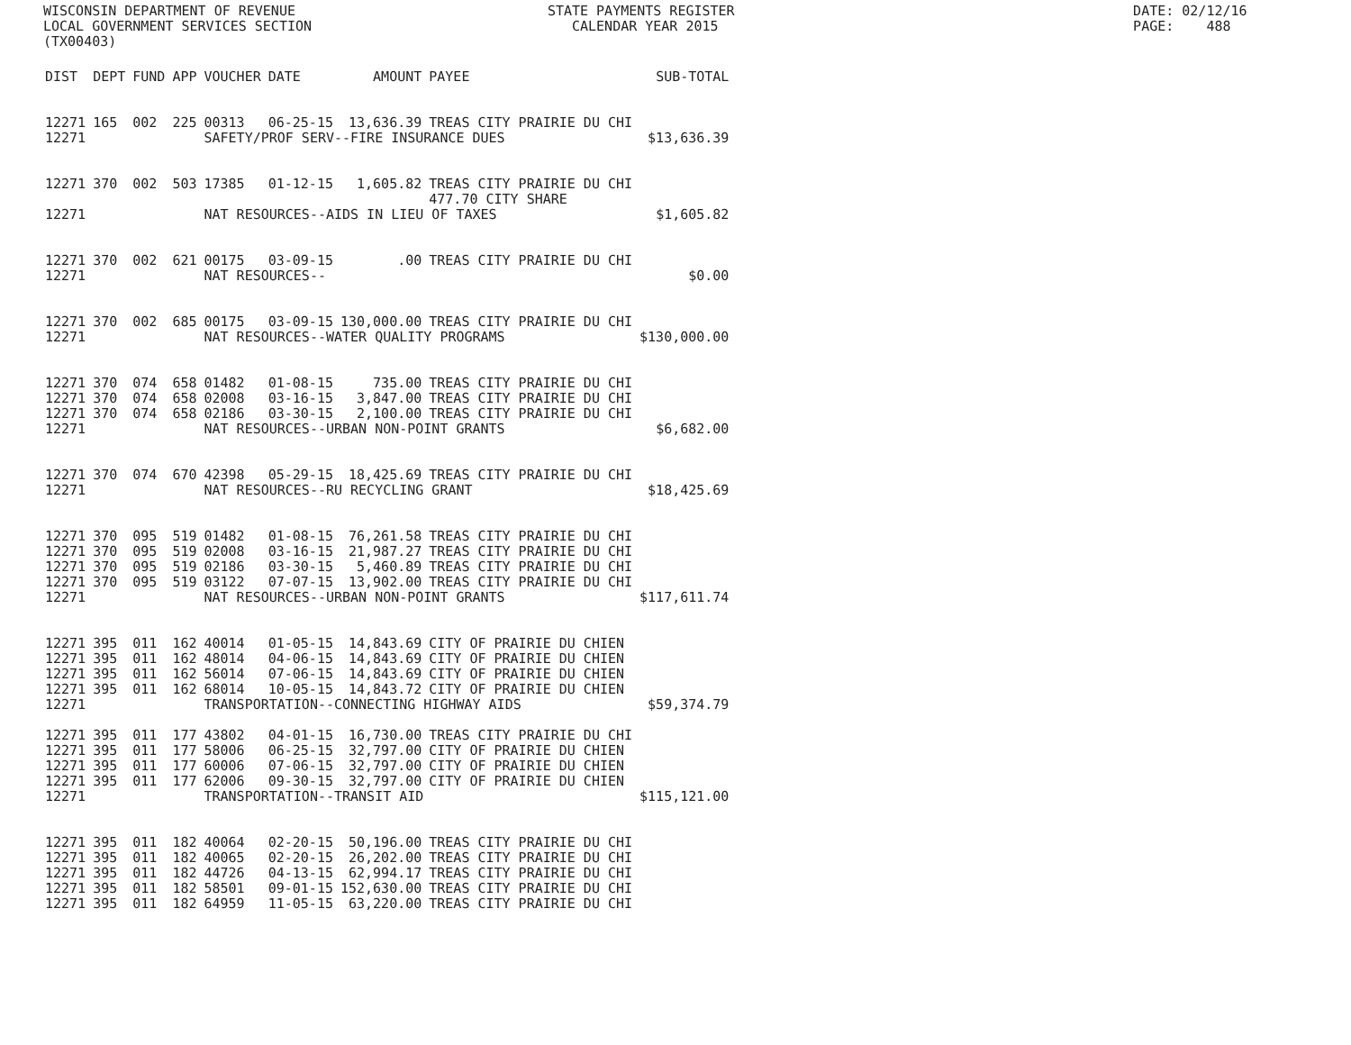WISCONSIN DEPARTMENT OF REVENUE STATE PAYMENTS REGISTER DATE: 02/12/16
LOCAL GOVERNMENT SERVICES SECTION CALENDAR YEAR 2015 PAGE: 488
(TX00403)
| DIST | DEPT | FUND | APP | VOUCHER | DATE | AMOUNT | PAYEE | SUB-TOTAL |
| --- | --- | --- | --- | --- | --- | --- | --- | --- |
| 12271 | 165 | 002 | 225 | 00313 | 06-25-15 | 13,636.39 | TREAS CITY PRAIRIE DU CHI | |
| 12271 | | | | SAFETY/PROF SERV--FIRE INSURANCE DUES | | | | $13,636.39 |
| 12271 | 370 | 002 | 503 | 17385 | 01-12-15 | 1,605.82 | TREAS CITY PRAIRIE DU CHI 477.70 CITY SHARE | |
| 12271 | | | | NAT RESOURCES--AIDS IN LIEU OF TAXES | | | | $1,605.82 |
| 12271 | 370 | 002 | 621 | 00175 | 03-09-15 | .00 | TREAS CITY PRAIRIE DU CHI | |
| 12271 | | | | NAT RESOURCES-- | | | | $0.00 |
| 12271 | 370 | 002 | 685 | 00175 | 03-09-15 | 130,000.00 | TREAS CITY PRAIRIE DU CHI | |
| 12271 | | | | NAT RESOURCES--WATER QUALITY PROGRAMS | | | | $130,000.00 |
| 12271 | 370 | 074 | 658 | 01482 | 01-08-15 | 735.00 | TREAS CITY PRAIRIE DU CHI | |
| 12271 | 370 | 074 | 658 | 02008 | 03-16-15 | 3,847.00 | TREAS CITY PRAIRIE DU CHI | |
| 12271 | 370 | 074 | 658 | 02186 | 03-30-15 | 2,100.00 | TREAS CITY PRAIRIE DU CHI | |
| 12271 | | | | NAT RESOURCES--URBAN NON-POINT GRANTS | | | | $6,682.00 |
| 12271 | 370 | 074 | 670 | 42398 | 05-29-15 | 18,425.69 | TREAS CITY PRAIRIE DU CHI | |
| 12271 | | | | NAT RESOURCES--RU RECYCLING GRANT | | | | $18,425.69 |
| 12271 | 370 | 095 | 519 | 01482 | 01-08-15 | 76,261.58 | TREAS CITY PRAIRIE DU CHI | |
| 12271 | 370 | 095 | 519 | 02008 | 03-16-15 | 21,987.27 | TREAS CITY PRAIRIE DU CHI | |
| 12271 | 370 | 095 | 519 | 02186 | 03-30-15 | 5,460.89 | TREAS CITY PRAIRIE DU CHI | |
| 12271 | 370 | 095 | 519 | 03122 | 07-07-15 | 13,902.00 | TREAS CITY PRAIRIE DU CHI | |
| 12271 | | | | NAT RESOURCES--URBAN NON-POINT GRANTS | | | | $117,611.74 |
| 12271 | 395 | 011 | 162 | 40014 | 01-05-15 | 14,843.69 | CITY OF PRAIRIE DU CHIEN | |
| 12271 | 395 | 011 | 162 | 48014 | 04-06-15 | 14,843.69 | CITY OF PRAIRIE DU CHIEN | |
| 12271 | 395 | 011 | 162 | 56014 | 07-06-15 | 14,843.69 | CITY OF PRAIRIE DU CHIEN | |
| 12271 | 395 | 011 | 162 | 68014 | 10-05-15 | 14,843.72 | CITY OF PRAIRIE DU CHIEN | |
| 12271 | | | | TRANSPORTATION--CONNECTING HIGHWAY AIDS | | | | |
| | | | | | | | | $59,374.79 |
| 12271 | 395 | 011 | 177 | 43802 | 04-01-15 | 16,730.00 | TREAS CITY PRAIRIE DU CHI | |
| 12271 | 395 | 011 | 177 | 58006 | 06-25-15 | 32,797.00 | CITY OF PRAIRIE DU CHIEN | |
| 12271 | 395 | 011 | 177 | 60006 | 07-06-15 | 32,797.00 | CITY OF PRAIRIE DU CHIEN | |
| 12271 | 395 | 011 | 177 | 62006 | 09-30-15 | 32,797.00 | CITY OF PRAIRIE DU CHIEN | |
| 12271 | | | | TRANSPORTATION--TRANSIT AID | | | | $115,121.00 |
| 12271 | 395 | 011 | 182 | 40064 | 02-20-15 | 50,196.00 | TREAS CITY PRAIRIE DU CHI | |
| 12271 | 395 | 011 | 182 | 40065 | 02-20-15 | 26,202.00 | TREAS CITY PRAIRIE DU CHI | |
| 12271 | 395 | 011 | 182 | 44726 | 04-13-15 | 62,994.17 | TREAS CITY PRAIRIE DU CHI | |
| 12271 | 395 | 011 | 182 | 58501 | 09-01-15 | 152,630.00 | TREAS CITY PRAIRIE DU CHI | |
| 12271 | 395 | 011 | 182 | 64959 | 11-05-15 | 63,220.00 | TREAS CITY PRAIRIE DU CHI | |